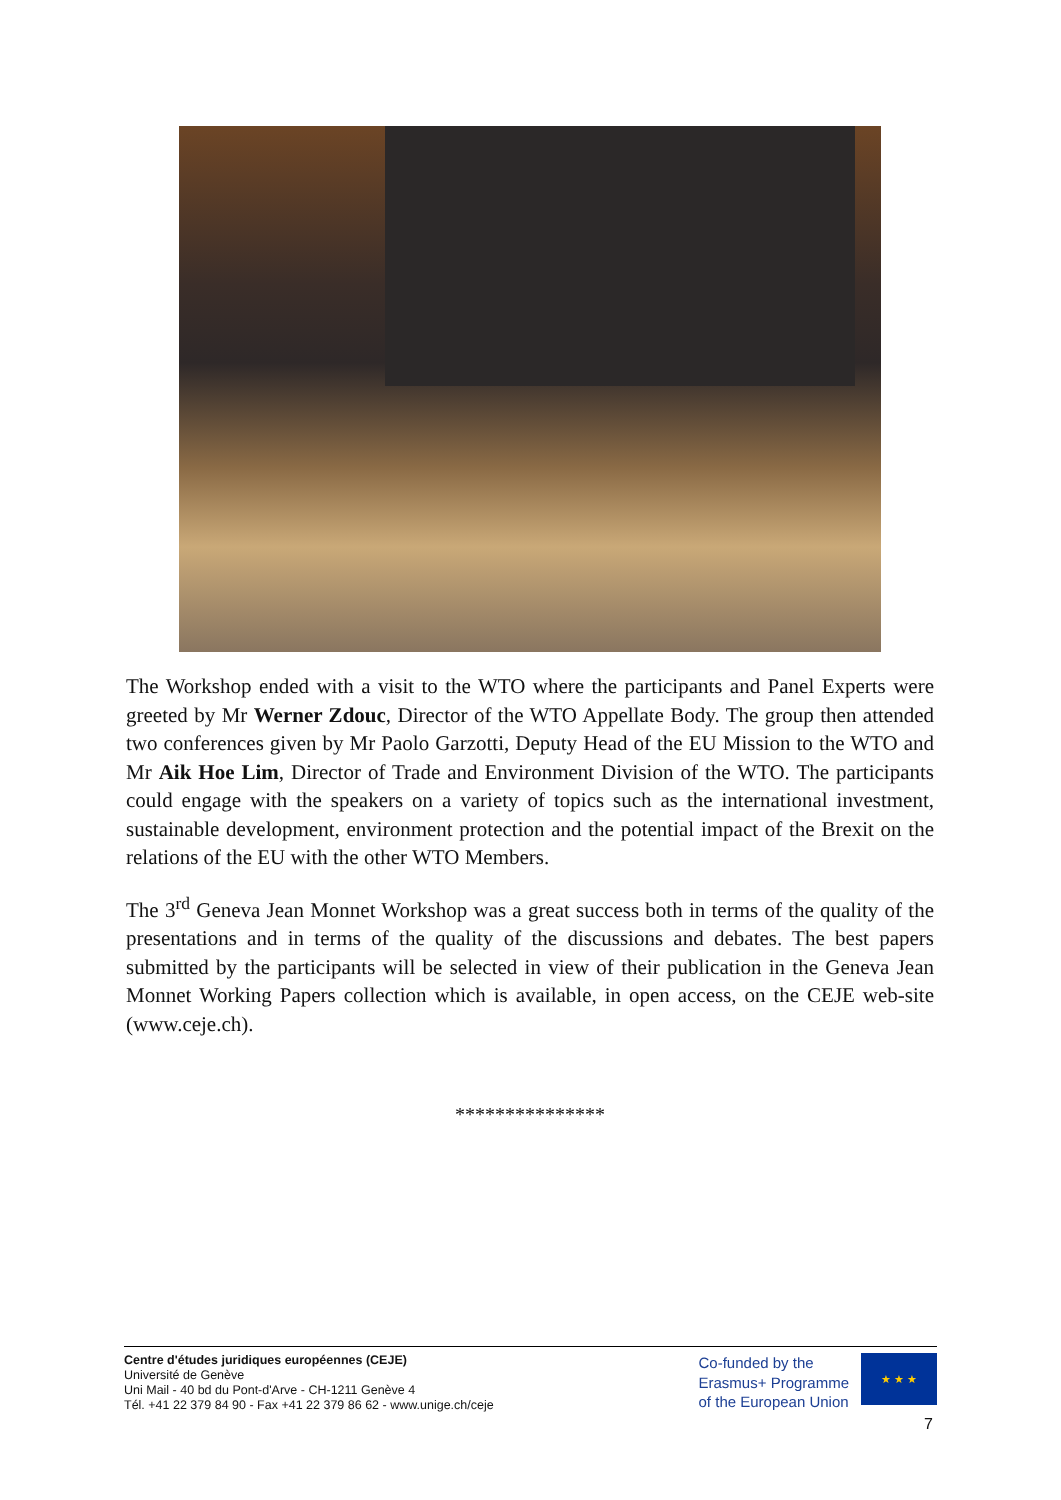The Workshop ended with a visit to the WTO where the participants and Panel Experts were greeted by Mr Werner Zdouc, Director of the WTO Appellate Body. The group then attended two conferences given by Mr Paolo Garzotti, Deputy Head of the EU Mission to the WTO and Mr Aik Hoe Lim, Director of Trade and Environment Division of the WTO. The participants could engage with the speakers on a variety of topics such as the international investment, sustainable development, environment protection and the potential impact of the Brexit on the relations of the EU with the other WTO Members.
The 3<sup>rd</sup> Geneva Jean Monnet Workshop was a great success both in terms of the quality of the presentations and in terms of the quality of the discussions and debates. The best papers submitted by the participants will be selected in view of their publication in the Geneva Jean Monnet Working Papers collection which is available, in open access, on the CEJE web-site (www.ceje.ch).
***************
Centre d'études juridiques européennes (CEJE)
Université de Genève
Uni Mail - 40 bd du Pont-d'Arve - CH-1211 Genève 4
Tél. +41 22 379 84 90 - Fax +41 22 379 86 62 - www.unige.ch/ceje
Co-funded by the
Erasmus+ Programme
of the European Union
★ ★ ★
7